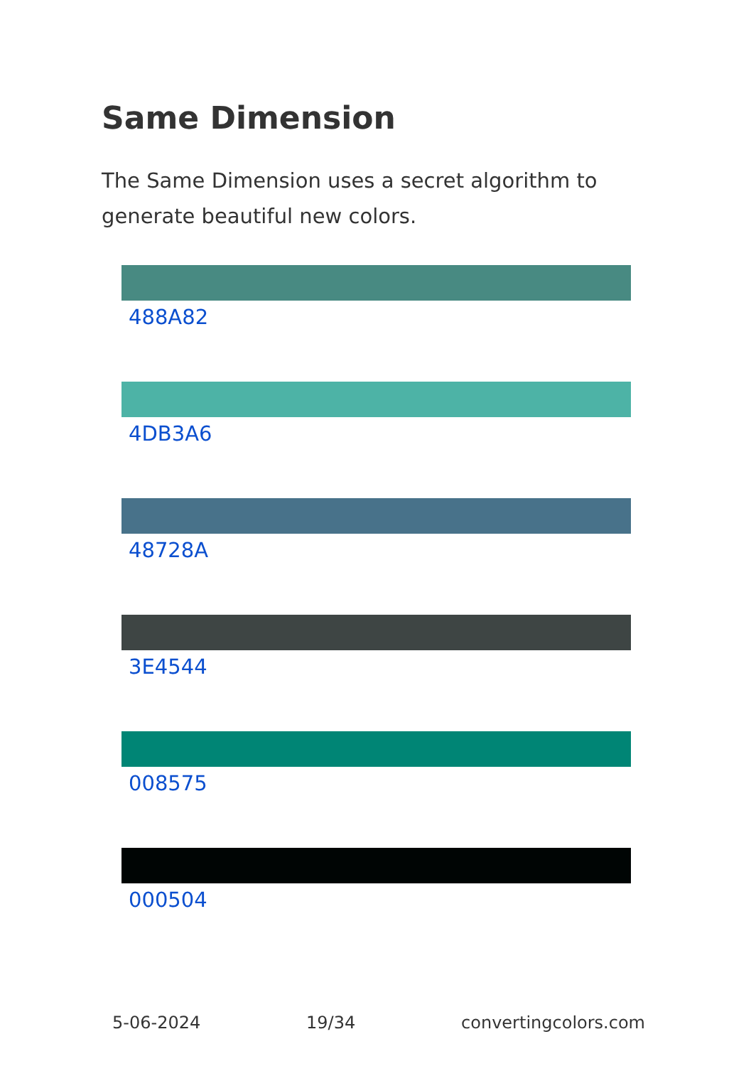Same Dimension
The Same Dimension uses a secret algorithm to generate beautiful new colors.
488A82
4DB3A6
48728A
3E4544
008575
000504
5-06-2024 19/34 convertingcolors.com